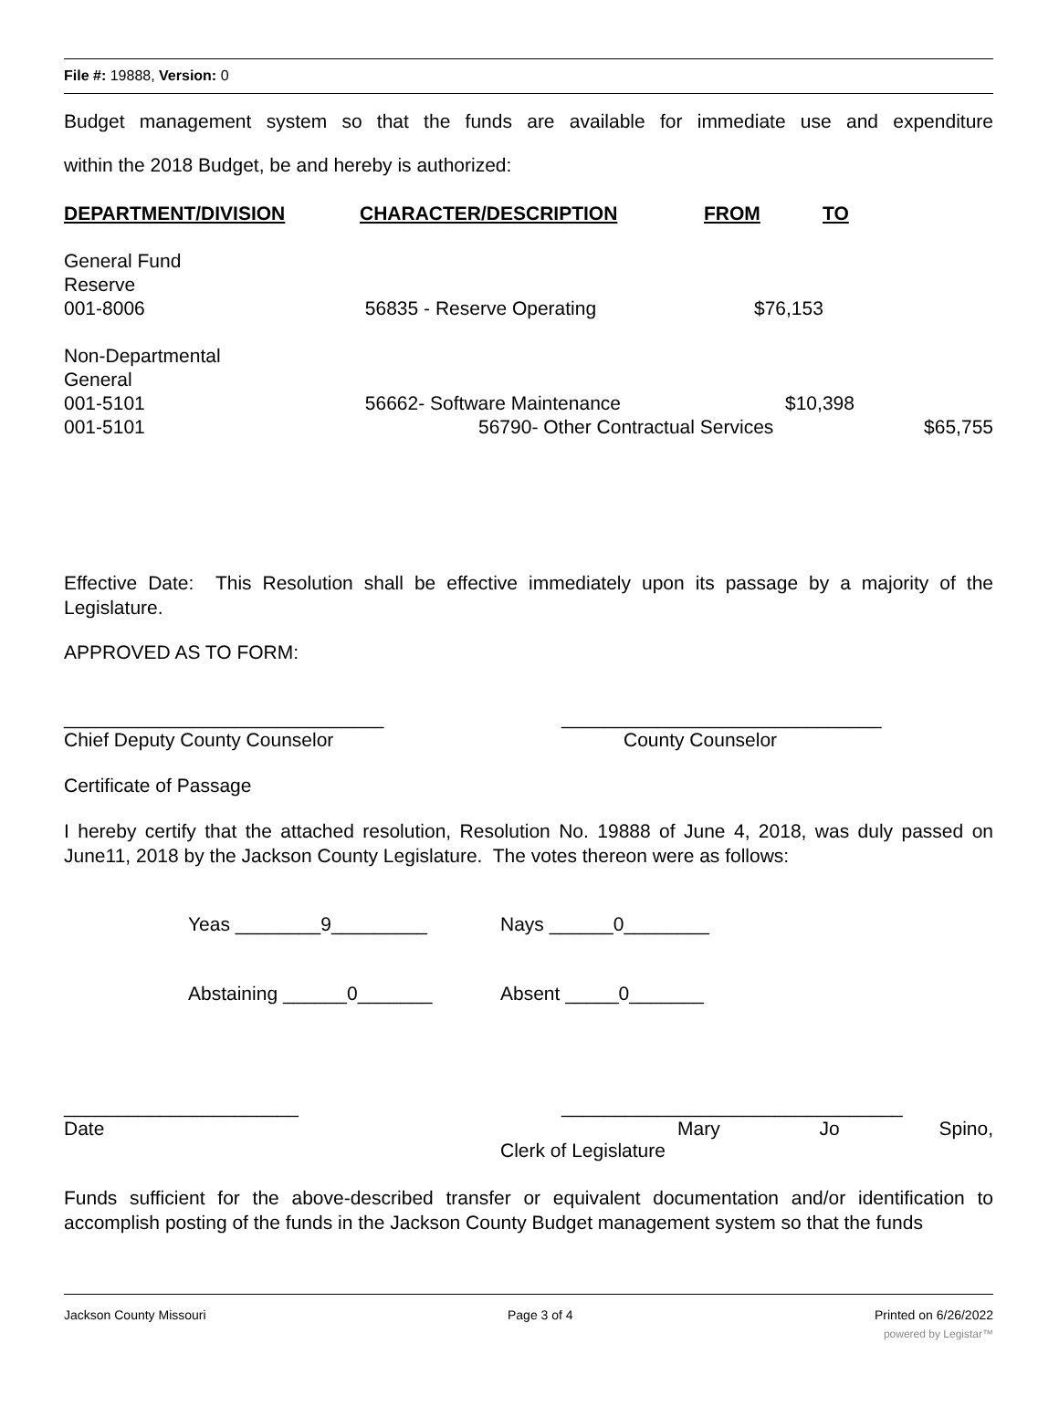File #: 19888, Version: 0
Budget management system so that the funds are available for immediate use and expenditure
within the 2018 Budget, be and hereby is authorized:
| DEPARTMENT/DIVISION | CHARACTER/DESCRIPTION | FROM | TO |
| --- | --- | --- | --- |
| General Fund Reserve 001-8006 | 56835 - Reserve Operating | $76,153 | |
| Non-Departmental General 001-5101 001-5101 | 56662- Software Maintenance $10,398 56790- Other Contractual Services $65,755 | | |
Effective Date: This Resolution shall be effective immediately upon its passage by a majority of the Legislature.
APPROVED AS TO FORM:
______________________________
Chief Deputy County Counselor
______________________________
County Counselor
Certificate of Passage
I hereby certify that the attached resolution, Resolution No. 19888 of June 4, 2018, was duly passed on June11, 2018 by the Jackson County Legislature. The votes thereon were as follows:
Yeas ________9_________ Nays ______0________
Abstaining ______0_______ Absent _____0_______
______________________
Date
________________________________
Mary Jo Spino,
Clerk of Legislature
Funds sufficient for the above-described transfer or equivalent documentation and/or identification to accomplish posting of the funds in the Jackson County Budget management system so that the funds
Jackson County Missouri Page 3 of 4 Printed on 6/26/2022
powered by Legistar™